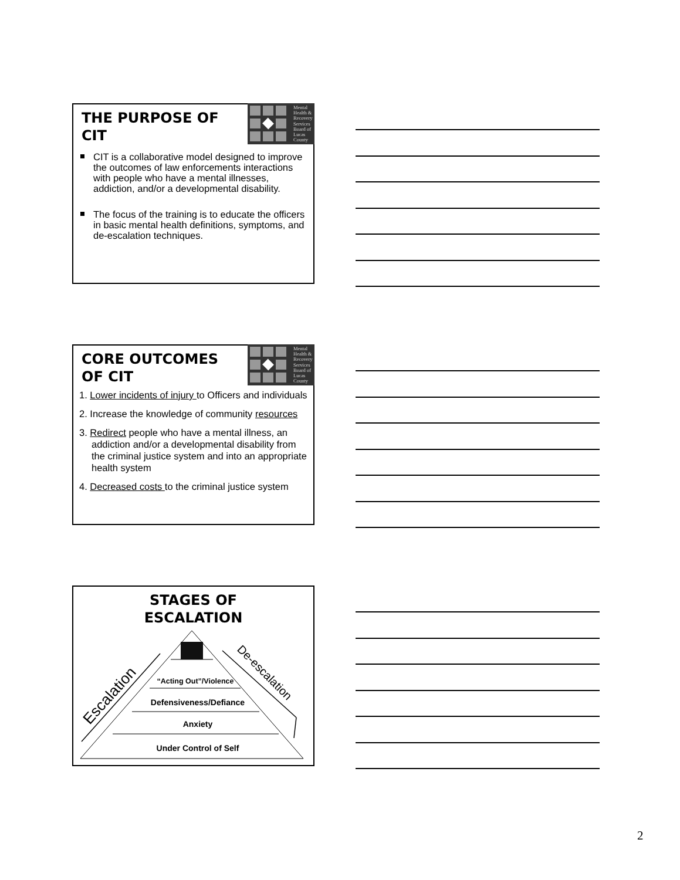Mental
Health &
Recovery
Services
Board of
Lucas
County
THE PURPOSE OF CIT
CIT is a collaborative model designed to improve the outcomes of law enforcements interactions with people who have a mental illnesses, addiction, and/or a developmental disability.
The focus of the training is to educate the officers in basic mental health definitions, symptoms, and de-escalation techniques.
Mental
Health &
Recovery
Services
Board of
Lucas
County
CORE OUTCOMES OF CIT
1. Lower incidents of injury to Officers and individuals
2. Increase the knowledge of community resources
3. Redirect people who have a mental illness, an addiction and/or a developmental disability from the criminal justice system and into an appropriate health system
4. Decreased costs to the criminal justice system
STAGES OF
ESCALATION
“Acting Out”/Violence
Defensiveness/Defiance
Anxiety
Under Control of Self
Escalation
De-escalation
2